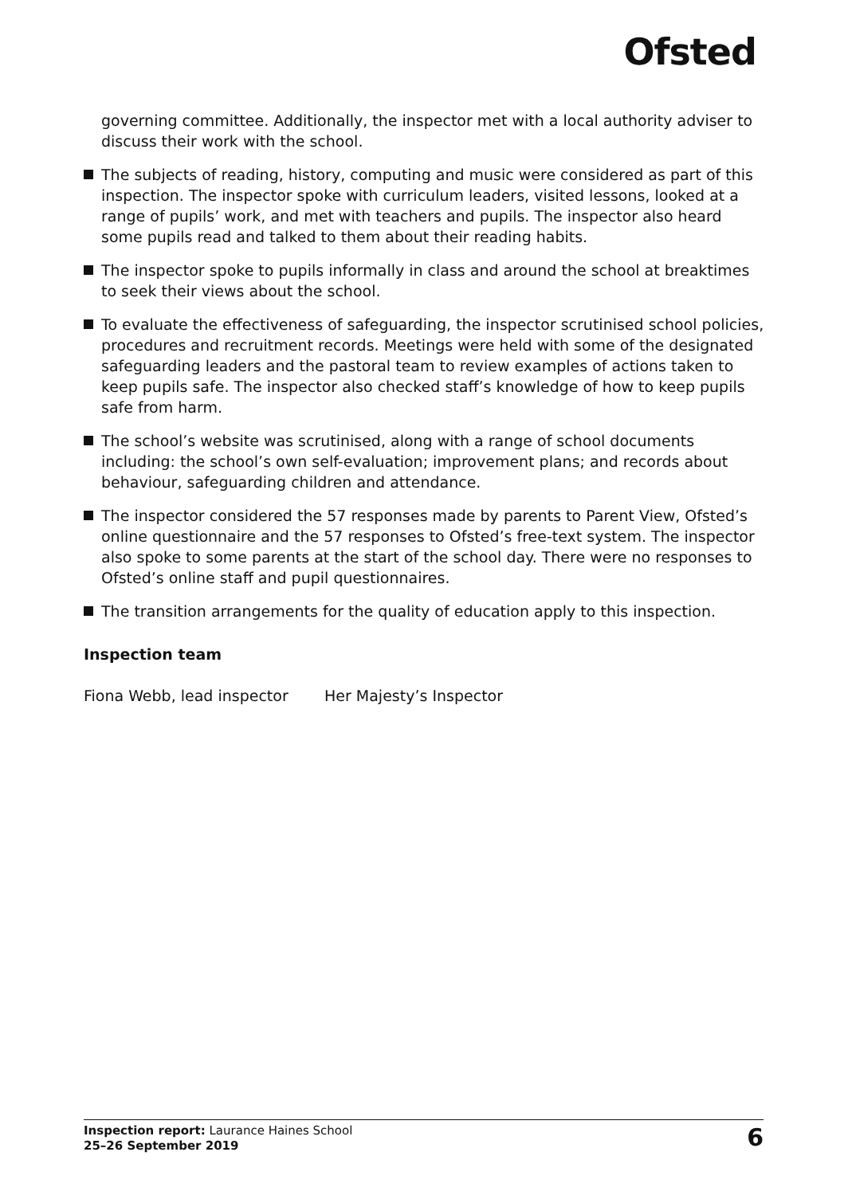Ofsted
governing committee. Additionally, the inspector met with a local authority adviser to discuss their work with the school.
The subjects of reading, history, computing and music were considered as part of this inspection. The inspector spoke with curriculum leaders, visited lessons, looked at a range of pupils’ work, and met with teachers and pupils. The inspector also heard some pupils read and talked to them about their reading habits.
The inspector spoke to pupils informally in class and around the school at breaktimes to seek their views about the school.
To evaluate the effectiveness of safeguarding, the inspector scrutinised school policies, procedures and recruitment records. Meetings were held with some of the designated safeguarding leaders and the pastoral team to review examples of actions taken to keep pupils safe. The inspector also checked staff’s knowledge of how to keep pupils safe from harm.
The school’s website was scrutinised, along with a range of school documents including: the school’s own self-evaluation; improvement plans; and records about behaviour, safeguarding children and attendance.
The inspector considered the 57 responses made by parents to Parent View, Ofsted’s online questionnaire and the 57 responses to Ofsted’s free-text system. The inspector also spoke to some parents at the start of the school day. There were no responses to Ofsted’s online staff and pupil questionnaires.
The transition arrangements for the quality of education apply to this inspection.
Inspection team
Fiona Webb, lead inspector Her Majesty’s Inspector
Inspection report: Laurance Haines School
25–26 September 2019
6